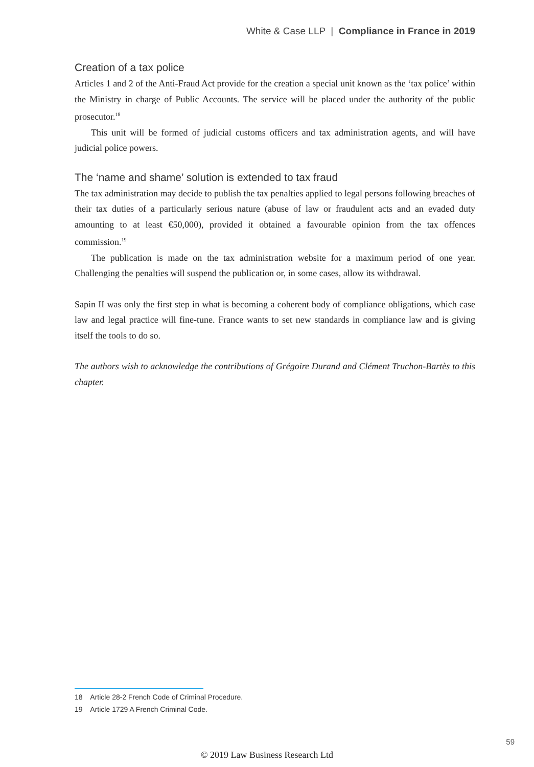White & Case LLP | Compliance in France in 2019
Creation of a tax police
Articles 1 and 2 of the Anti-Fraud Act provide for the creation a special unit known as the ‘tax police’ within the Ministry in charge of Public Accounts. The service will be placed under the authority of the public prosecutor.<sup>18</sup>
This unit will be formed of judicial customs officers and tax administration agents, and will have judicial police powers.
The ‘name and shame’ solution is extended to tax fraud
The tax administration may decide to publish the tax penalties applied to legal persons following breaches of their tax duties of a particularly serious nature (abuse of law or fraudulent acts and an evaded duty amounting to at least €50,000), provided it obtained a favourable opinion from the tax offences commission.<sup>19</sup>
The publication is made on the tax administration website for a maximum period of one year. Challenging the penalties will suspend the publication or, in some cases, allow its withdrawal.
Sapin II was only the first step in what is becoming a coherent body of compliance obligations, which case law and legal practice will fine-tune. France wants to set new standards in compliance law and is giving itself the tools to do so.
The authors wish to acknowledge the contributions of Grégoire Durand and Clément Truchon-Bartès to this chapter.
18 Article 28-2 French Code of Criminal Procedure.
19 Article 1729 A French Criminal Code.
59
© 2019 Law Business Research Ltd